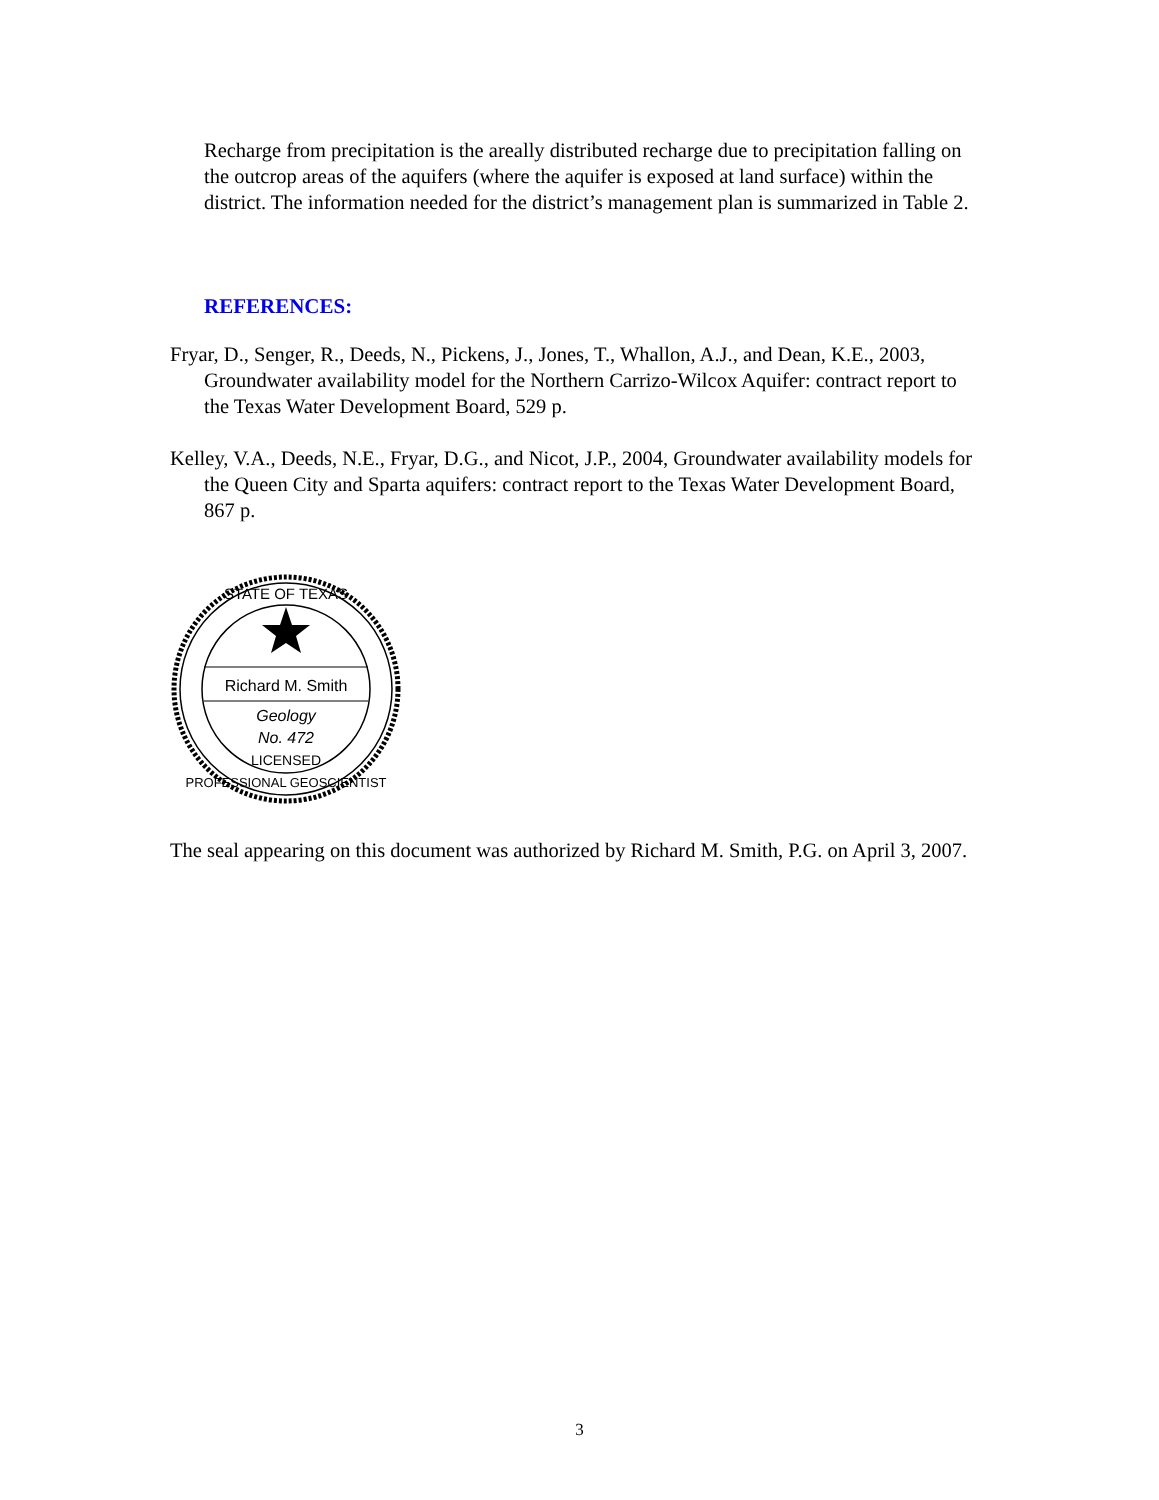Recharge from precipitation is the areally distributed recharge due to precipitation falling on the outcrop areas of the aquifers (where the aquifer is exposed at land surface) within the district. The information needed for the district’s management plan is summarized in Table 2.
REFERENCES:
Fryar, D., Senger, R., Deeds, N., Pickens, J., Jones, T., Whallon, A.J., and Dean, K.E., 2003, Groundwater availability model for the Northern Carrizo-Wilcox Aquifer: contract report to the Texas Water Development Board, 529 p.
Kelley, V.A., Deeds, N.E., Fryar, D.G., and Nicot, J.P., 2004, Groundwater availability models for the Queen City and Sparta aquifers: contract report to the Texas Water Development Board, 867 p.
STATE OF TEXAS
Richard M. Smith
Geology
No. 472
LICENSED
PROFESSIONAL GEOSCIENTIST
The seal appearing on this document was authorized by Richard M. Smith, P.G. on April 3, 2007.
3